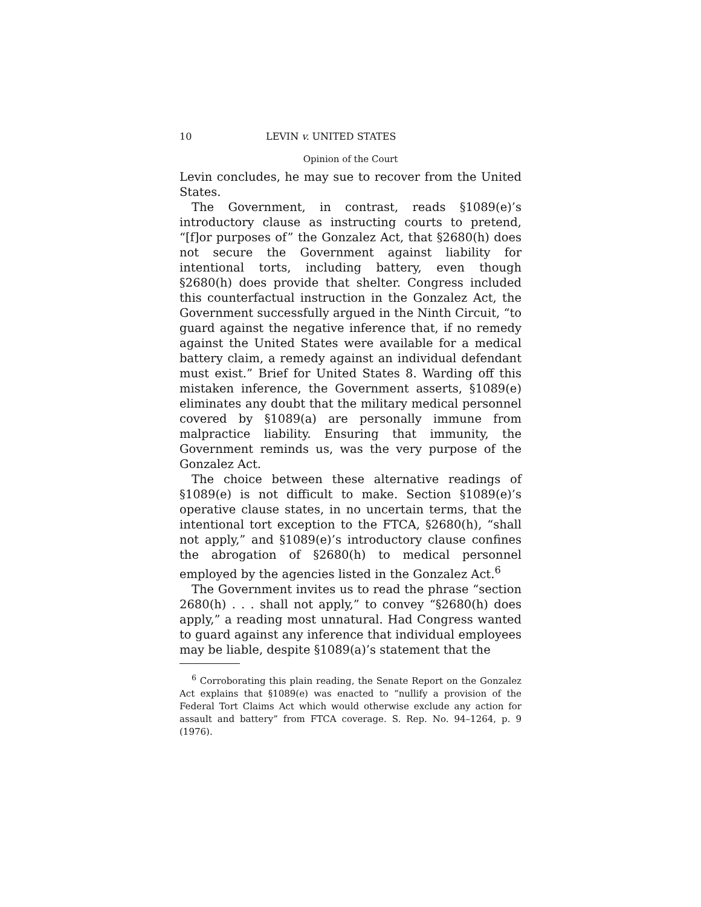10 LEVIN v. UNITED STATES
Opinion of the Court
Levin concludes, he may sue to recover from the United States.
The Government, in contrast, reads §1089(e)’s introductory clause as instructing courts to pretend, “[f]or purposes of” the Gonzalez Act, that §2680(h) does not secure the Government against liability for intentional torts, including battery, even though §2680(h) does provide that shelter. Congress included this counterfactual instruction in the Gonzalez Act, the Government successfully argued in the Ninth Circuit, “to guard against the negative inference that, if no remedy against the United States were available for a medical battery claim, a remedy against an individual defendant must exist.” Brief for United States 8. Warding off this mistaken inference, the Government asserts, §1089(e) eliminates any doubt that the military medical personnel covered by §1089(a) are personally immune from malpractice liability. Ensuring that immunity, the Government reminds us, was the very purpose of the Gonzalez Act.
The choice between these alternative readings of §1089(e) is not difficult to make. Section §1089(e)’s operative clause states, in no uncertain terms, that the intentional tort exception to the FTCA, §2680(h), “shall not apply,” and §1089(e)’s introductory clause confines the abrogation of §2680(h) to medical personnel employed by the agencies listed in the Gonzalez Act.<sup>6</sup>
The Government invites us to read the phrase “section 2680(h) . . . shall not apply,” to convey “§2680(h) does apply,” a reading most unnatural. Had Congress wanted to guard against any inference that individual employees may be liable, despite §1089(a)’s statement that the
<sup>6</sup> Corroborating this plain reading, the Senate Report on the Gonzalez Act explains that §1089(e) was enacted to “nullify a provision of the Federal Tort Claims Act which would otherwise exclude any action for assault and battery” from FTCA coverage. S. Rep. No. 94–1264, p. 9 (1976).